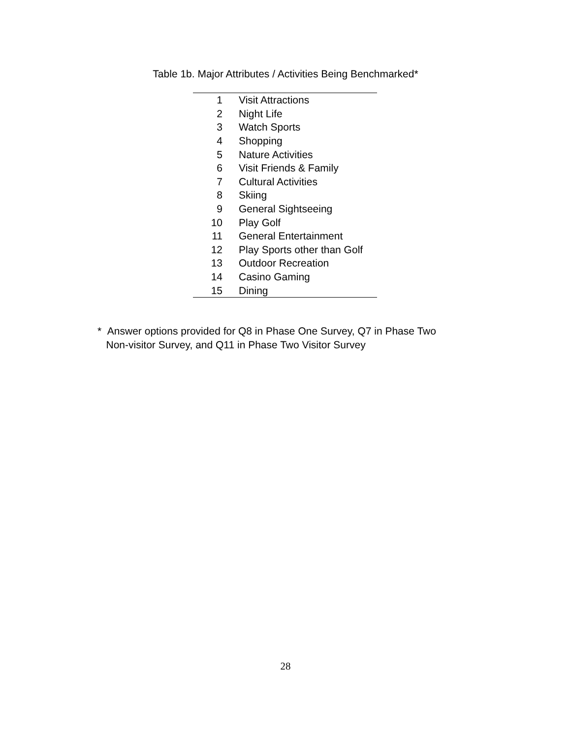Table 1b. Major Attributes / Activities Being Benchmarked*
| 1 | Visit Attractions |
| 2 | Night Life |
| 3 | Watch Sports |
| 4 | Shopping |
| 5 | Nature Activities |
| 6 | Visit Friends & Family |
| 7 | Cultural Activities |
| 8 | Skiing |
| 9 | General Sightseeing |
| 10 | Play Golf |
| 11 | General Entertainment |
| 12 | Play Sports other than Golf |
| 13 | Outdoor Recreation |
| 14 | Casino Gaming |
| 15 | Dining |
* Answer options provided for Q8 in Phase One Survey, Q7 in Phase Two
Non-visitor Survey, and Q11 in Phase Two Visitor Survey
28